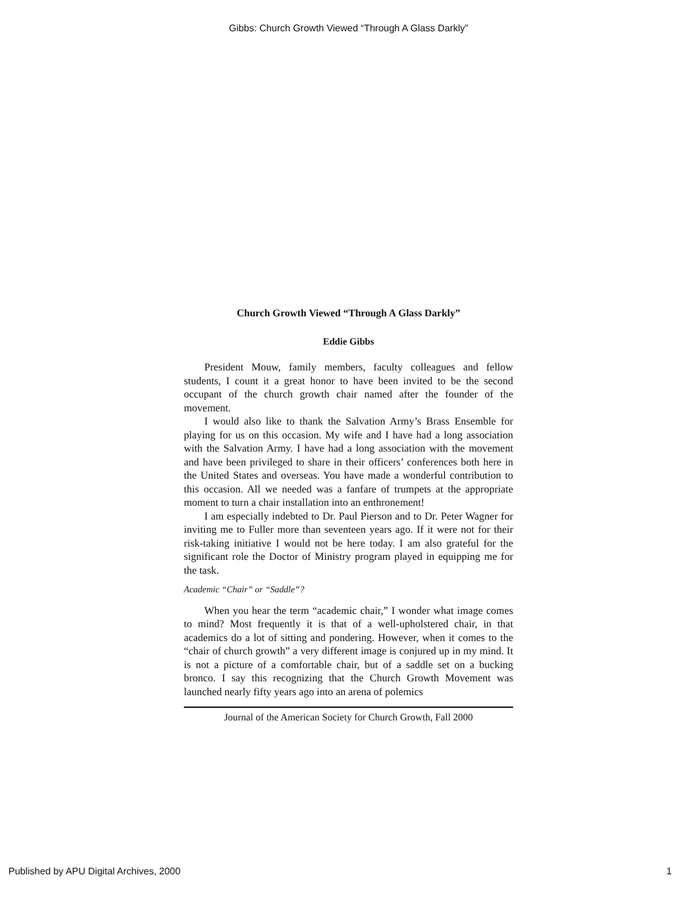Gibbs: Church Growth Viewed “Through A Glass Darkly”
Church Growth Viewed “Through A Glass Darkly”
Eddie Gibbs
President Mouw, family members, faculty colleagues and fellow students, I count it a great honor to have been invited to be the second occupant of the church growth chair named after the founder of the movement.
I would also like to thank the Salvation Army’s Brass Ensemble for playing for us on this occasion. My wife and I have had a long association with the Salvation Army. I have had a long association with the movement and have been privileged to share in their officers’ conferences both here in the United States and overseas. You have made a wonderful contribution to this occasion. All we needed was a fanfare of trumpets at the appropriate moment to turn a chair installation into an enthronement!
I am especially indebted to Dr. Paul Pierson and to Dr. Peter Wagner for inviting me to Fuller more than seventeen years ago. If it were not for their risk-taking initiative I would not be here today. I am also grateful for the significant role the Doctor of Ministry program played in equipping me for the task.
Academic “Chair” or “Saddle”?
When you hear the term “academic chair,” I wonder what image comes to mind? Most frequently it is that of a well-upholstered chair, in that academics do a lot of sitting and pondering. However, when it comes to the “chair of church growth” a very different image is conjured up in my mind. It is not a picture of a comfortable chair, but of a saddle set on a bucking bronco. I say this recognizing that the Church Growth Movement was launched nearly fifty years ago into an arena of polemics
Journal of the American Society for Church Growth, Fall 2000
Published by APU Digital Archives, 2000 1